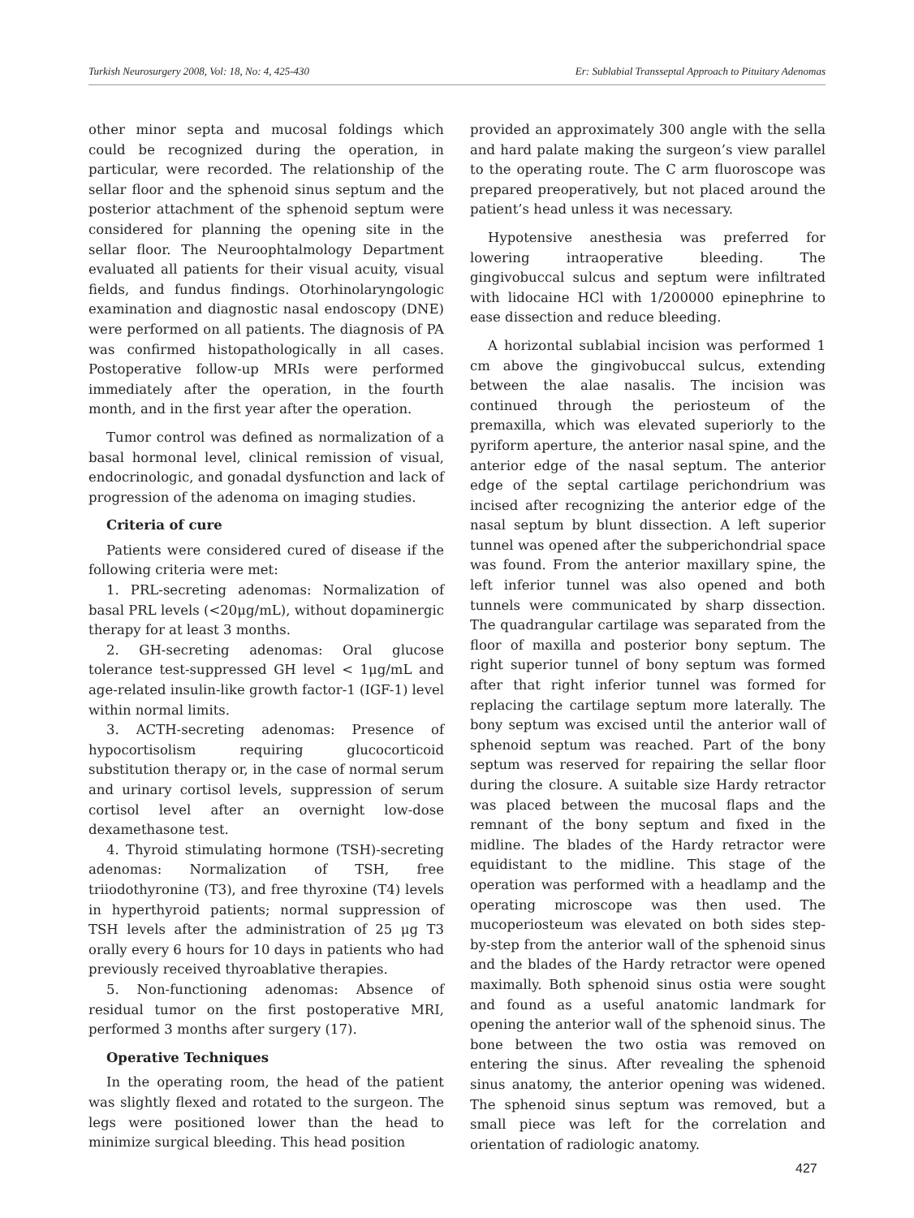Turkish Neurosurgery 2008, Vol: 18, No: 4, 425-430 Er: Sublabial Transseptal Approach to Pituitary Adenomas
other minor septa and mucosal foldings which could be recognized during the operation, in particular, were recorded. The relationship of the sellar floor and the sphenoid sinus septum and the posterior attachment of the sphenoid septum were considered for planning the opening site in the sellar floor. The Neuroophtalmology Department evaluated all patients for their visual acuity, visual fields, and fundus findings. Otorhinolaryngologic examination and diagnostic nasal endoscopy (DNE) were performed on all patients. The diagnosis of PA was confirmed histopathologically in all cases. Postoperative follow-up MRIs were performed immediately after the operation, in the fourth month, and in the first year after the operation.
Tumor control was defined as normalization of a basal hormonal level, clinical remission of visual, endocrinologic, and gonadal dysfunction and lack of progression of the adenoma on imaging studies.
Criteria of cure
Patients were considered cured of disease if the following criteria were met:
1. PRL-secreting adenomas: Normalization of basal PRL levels (<20μg/mL), without dopaminergic therapy for at least 3 months.
2. GH-secreting adenomas: Oral glucose tolerance test-suppressed GH level < 1μg/mL and age-related insulin-like growth factor-1 (IGF-1) level within normal limits.
3. ACTH-secreting adenomas: Presence of hypocortisolism requiring glucocorticoid substitution therapy or, in the case of normal serum and urinary cortisol levels, suppression of serum cortisol level after an overnight low-dose dexamethasone test.
4. Thyroid stimulating hormone (TSH)-secreting adenomas: Normalization of TSH, free triiodothyronine (T3), and free thyroxine (T4) levels in hyperthyroid patients; normal suppression of TSH levels after the administration of 25 μg T3 orally every 6 hours for 10 days in patients who had previously received thyroablative therapies.
5. Non-functioning adenomas: Absence of residual tumor on the first postoperative MRI, performed 3 months after surgery (17).
Operative Techniques
In the operating room, the head of the patient was slightly flexed and rotated to the surgeon. The legs were positioned lower than the head to minimize surgical bleeding. This head position
provided an approximately 300 angle with the sella and hard palate making the surgeon’s view parallel to the operating route. The C arm fluoroscope was prepared preoperatively, but not placed around the patient’s head unless it was necessary.
Hypotensive anesthesia was preferred for lowering intraoperative bleeding. The gingivobuccal sulcus and septum were infiltrated with lidocaine HCl with 1/200000 epinephrine to ease dissection and reduce bleeding.
A horizontal sublabial incision was performed 1 cm above the gingivobuccal sulcus, extending between the alae nasalis. The incision was continued through the periosteum of the premaxilla, which was elevated superiorly to the pyriform aperture, the anterior nasal spine, and the anterior edge of the nasal septum. The anterior edge of the septal cartilage perichondrium was incised after recognizing the anterior edge of the nasal septum by blunt dissection. A left superior tunnel was opened after the subperichondrial space was found. From the anterior maxillary spine, the left inferior tunnel was also opened and both tunnels were communicated by sharp dissection. The quadrangular cartilage was separated from the floor of maxilla and posterior bony septum. The right superior tunnel of bony septum was formed after that right inferior tunnel was formed for replacing the cartilage septum more laterally. The bony septum was excised until the anterior wall of sphenoid septum was reached. Part of the bony septum was reserved for repairing the sellar floor during the closure. A suitable size Hardy retractor was placed between the mucosal flaps and the remnant of the bony septum and fixed in the midline. The blades of the Hardy retractor were equidistant to the midline. This stage of the operation was performed with a headlamp and the operating microscope was then used. The mucoperiosteum was elevated on both sides step-by-step from the anterior wall of the sphenoid sinus and the blades of the Hardy retractor were opened maximally. Both sphenoid sinus ostia were sought and found as a useful anatomic landmark for opening the anterior wall of the sphenoid sinus. The bone between the two ostia was removed on entering the sinus. After revealing the sphenoid sinus anatomy, the anterior opening was widened. The sphenoid sinus septum was removed, but a small piece was left for the correlation and orientation of radiologic anatomy.
427